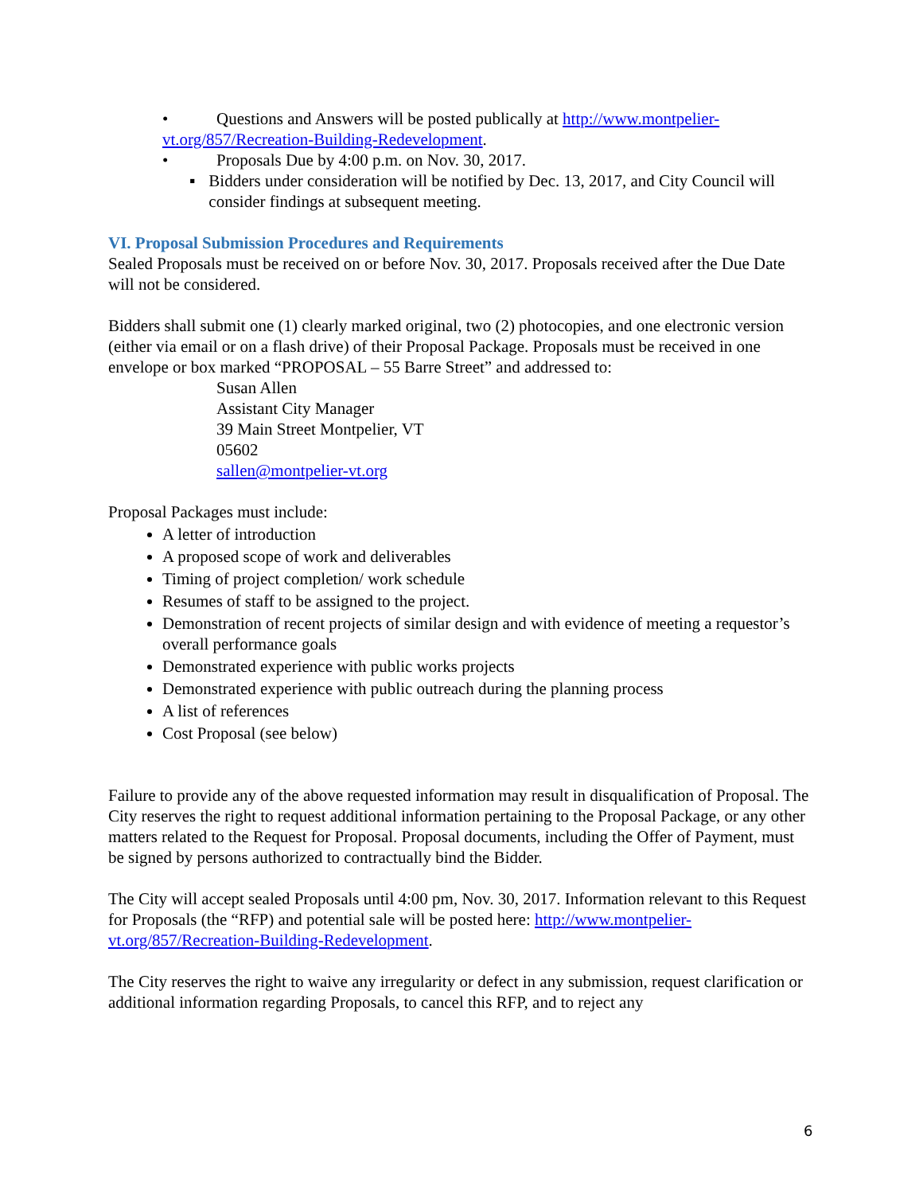• Questions and Answers will be posted publically at http://www.montpelier-
vt.org/857/Recreation-Building-Redevelopment.
• Proposals Due by 4:00 p.m. on Nov. 30, 2017.
▪ Bidders under consideration will be notified by Dec. 13, 2017, and City Council will consider findings at subsequent meeting.
VI. Proposal Submission Procedures and Requirements
Sealed Proposals must be received on or before Nov. 30, 2017. Proposals received after the Due Date will not be considered.
Bidders shall submit one (1) clearly marked original, two (2) photocopies, and one electronic version (either via email or on a flash drive) of their Proposal Package. Proposals must be received in one envelope or box marked “PROPOSAL – 55 Barre Street” and addressed to:
Susan Allen
Assistant City Manager
39 Main Street Montpelier, VT
05602
sallen@montpelier-vt.org
Proposal Packages must include:
A letter of introduction
A proposed scope of work and deliverables
Timing of project completion/ work schedule
Resumes of staff to be assigned to the project.
Demonstration of recent projects of similar design and with evidence of meeting a requestor’s overall performance goals
Demonstrated experience with public works projects
Demonstrated experience with public outreach during the planning process
A list of references
Cost Proposal (see below)
Failure to provide any of the above requested information may result in disqualification of Proposal. The City reserves the right to request additional information pertaining to the Proposal Package, or any other matters related to the Request for Proposal. Proposal documents, including the Offer of Payment, must be signed by persons authorized to contractually bind the Bidder.
The City will accept sealed Proposals until 4:00 pm, Nov. 30, 2017. Information relevant to this Request for Proposals (the “RFP) and potential sale will be posted here: http://www.montpelier-vt.org/857/Recreation-Building-Redevelopment.
The City reserves the right to waive any irregularity or defect in any submission, request clarification or additional information regarding Proposals, to cancel this RFP, and to reject any
6